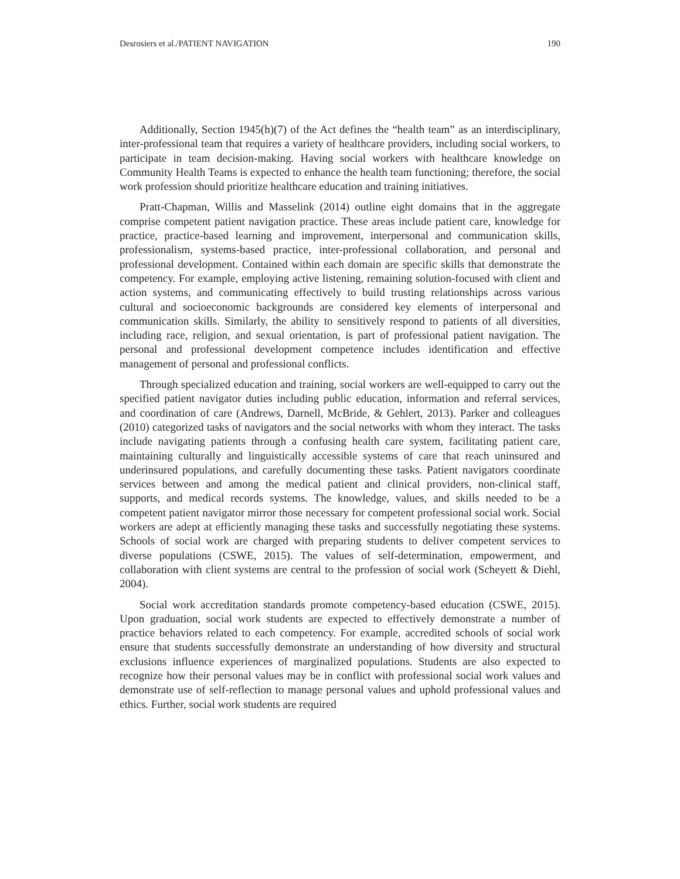Desrosiers et al./PATIENT NAVIGATION 190
Additionally, Section 1945(h)(7) of the Act defines the “health team” as an interdisciplinary, inter-professional team that requires a variety of healthcare providers, including social workers, to participate in team decision-making. Having social workers with healthcare knowledge on Community Health Teams is expected to enhance the health team functioning; therefore, the social work profession should prioritize healthcare education and training initiatives.
Pratt-Chapman, Willis and Masselink (2014) outline eight domains that in the aggregate comprise competent patient navigation practice. These areas include patient care, knowledge for practice, practice-based learning and improvement, interpersonal and communication skills, professionalism, systems-based practice, inter-professional collaboration, and personal and professional development. Contained within each domain are specific skills that demonstrate the competency. For example, employing active listening, remaining solution-focused with client and action systems, and communicating effectively to build trusting relationships across various cultural and socioeconomic backgrounds are considered key elements of interpersonal and communication skills. Similarly, the ability to sensitively respond to patients of all diversities, including race, religion, and sexual orientation, is part of professional patient navigation. The personal and professional development competence includes identification and effective management of personal and professional conflicts.
Through specialized education and training, social workers are well-equipped to carry out the specified patient navigator duties including public education, information and referral services, and coordination of care (Andrews, Darnell, McBride, & Gehlert, 2013). Parker and colleagues (2010) categorized tasks of navigators and the social networks with whom they interact. The tasks include navigating patients through a confusing health care system, facilitating patient care, maintaining culturally and linguistically accessible systems of care that reach uninsured and underinsured populations, and carefully documenting these tasks. Patient navigators coordinate services between and among the medical patient and clinical providers, non-clinical staff, supports, and medical records systems. The knowledge, values, and skills needed to be a competent patient navigator mirror those necessary for competent professional social work. Social workers are adept at efficiently managing these tasks and successfully negotiating these systems. Schools of social work are charged with preparing students to deliver competent services to diverse populations (CSWE, 2015). The values of self-determination, empowerment, and collaboration with client systems are central to the profession of social work (Scheyett & Diehl, 2004).
Social work accreditation standards promote competency-based education (CSWE, 2015). Upon graduation, social work students are expected to effectively demonstrate a number of practice behaviors related to each competency. For example, accredited schools of social work ensure that students successfully demonstrate an understanding of how diversity and structural exclusions influence experiences of marginalized populations. Students are also expected to recognize how their personal values may be in conflict with professional social work values and demonstrate use of self-reflection to manage personal values and uphold professional values and ethics. Further, social work students are required